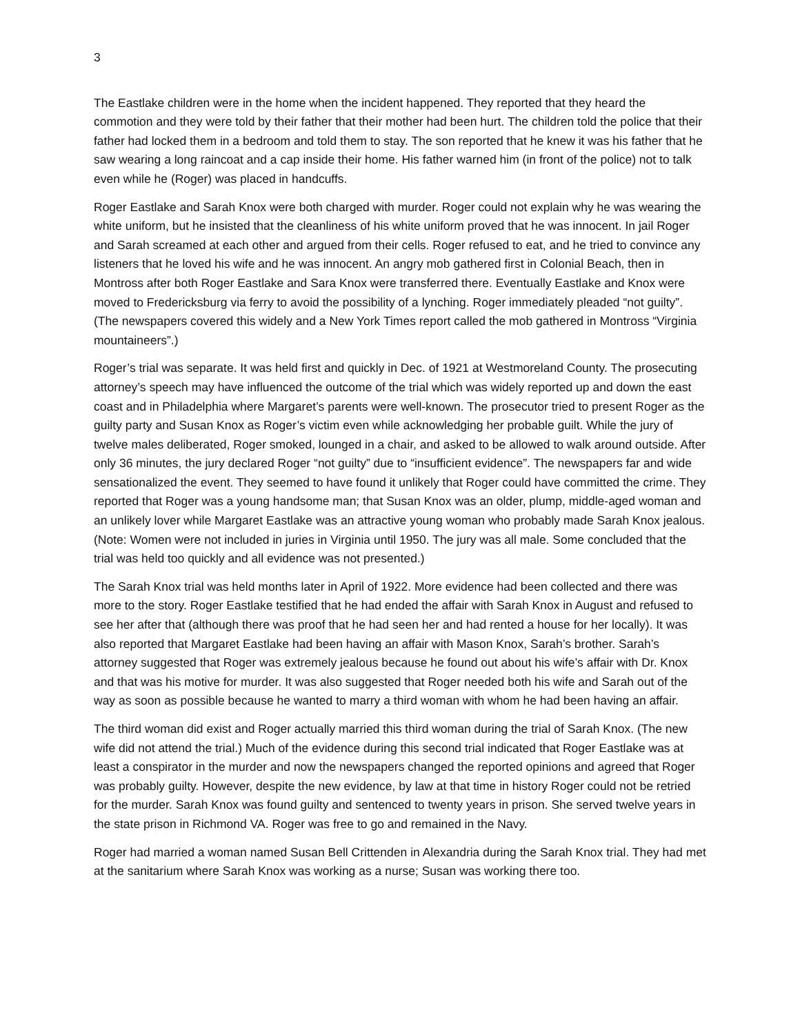3
The Eastlake children were in the home when the incident happened. They reported that they heard the commotion and they were told by their father that their mother had been hurt. The children told the police that their father had locked them in a bedroom and told them to stay. The son reported that he knew it was his father that he saw wearing a long raincoat and a cap inside their home. His father warned him (in front of the police) not to talk even while he (Roger) was placed in handcuffs.
Roger Eastlake and Sarah Knox were both charged with murder. Roger could not explain why he was wearing the white uniform, but he insisted that the cleanliness of his white uniform proved that he was innocent. In jail Roger and Sarah screamed at each other and argued from their cells. Roger refused to eat, and he tried to convince any listeners that he loved his wife and he was innocent. An angry mob gathered first in Colonial Beach, then in Montross after both Roger Eastlake and Sara Knox were transferred there. Eventually Eastlake and Knox were moved to Fredericksburg via ferry to avoid the possibility of a lynching. Roger immediately pleaded “not guilty”. (The newspapers covered this widely and a New York Times report called the mob gathered in Montross “Virginia mountaineers”.)
Roger’s trial was separate. It was held first and quickly in Dec. of 1921 at Westmoreland County. The prosecuting attorney’s speech may have influenced the outcome of the trial which was widely reported up and down the east coast and in Philadelphia where Margaret’s parents were well-known. The prosecutor tried to present Roger as the guilty party and Susan Knox as Roger’s victim even while acknowledging her probable guilt. While the jury of twelve males deliberated, Roger smoked, lounged in a chair, and asked to be allowed to walk around outside. After only 36 minutes, the jury declared Roger “not guilty” due to “insufficient evidence”. The newspapers far and wide sensationalized the event. They seemed to have found it unlikely that Roger could have committed the crime. They reported that Roger was a young handsome man; that Susan Knox was an older, plump, middle-aged woman and an unlikely lover while Margaret Eastlake was an attractive young woman who probably made Sarah Knox jealous. (Note: Women were not included in juries in Virginia until 1950. The jury was all male. Some concluded that the trial was held too quickly and all evidence was not presented.)
The Sarah Knox trial was held months later in April of 1922. More evidence had been collected and there was more to the story. Roger Eastlake testified that he had ended the affair with Sarah Knox in August and refused to see her after that (although there was proof that he had seen her and had rented a house for her locally). It was also reported that Margaret Eastlake had been having an affair with Mason Knox, Sarah’s brother. Sarah’s attorney suggested that Roger was extremely jealous because he found out about his wife’s affair with Dr. Knox and that was his motive for murder. It was also suggested that Roger needed both his wife and Sarah out of the way as soon as possible because he wanted to marry a third woman with whom he had been having an affair.
The third woman did exist and Roger actually married this third woman during the trial of Sarah Knox. (The new wife did not attend the trial.) Much of the evidence during this second trial indicated that Roger Eastlake was at least a conspirator in the murder and now the newspapers changed the reported opinions and agreed that Roger was probably guilty. However, despite the new evidence, by law at that time in history Roger could not be retried for the murder. Sarah Knox was found guilty and sentenced to twenty years in prison. She served twelve years in the state prison in Richmond VA. Roger was free to go and remained in the Navy.
Roger had married a woman named Susan Bell Crittenden in Alexandria during the Sarah Knox trial. They had met at the sanitarium where Sarah Knox was working as a nurse; Susan was working there too.